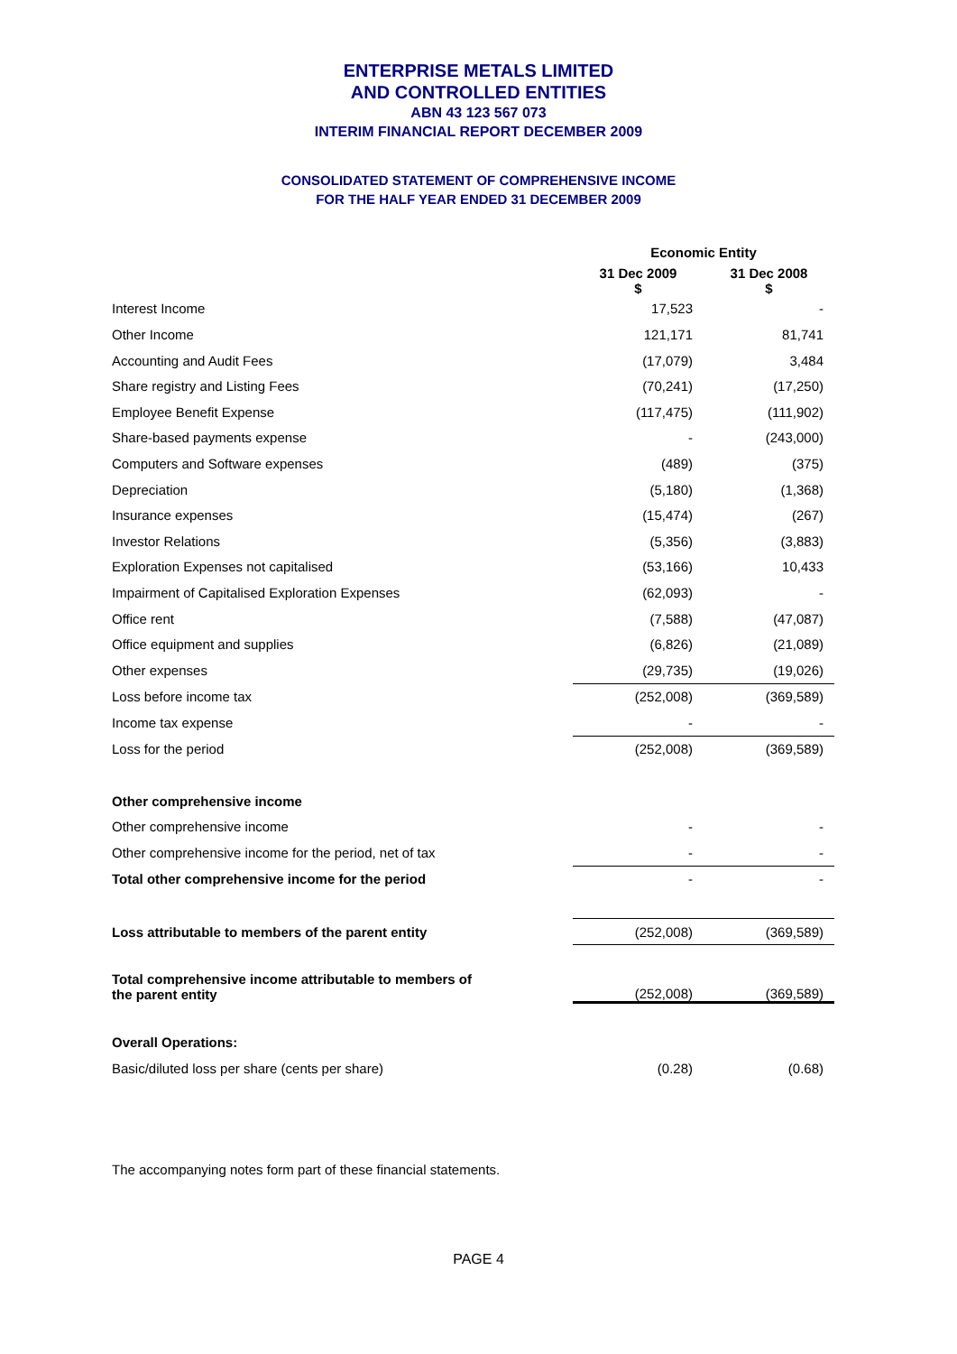ENTERPRISE METALS LIMITED
AND CONTROLLED ENTITIES
ABN 43 123 567 073
INTERIM FINANCIAL REPORT DECEMBER 2009
CONSOLIDATED STATEMENT OF COMPREHENSIVE INCOME
FOR THE HALF YEAR ENDED 31 DECEMBER 2009
| | Economic Entity | |
| | 31 Dec 2009 $ | 31 Dec 2008 $ |
| Interest Income | 17,523 | - |
| Other Income | 121,171 | 81,741 |
| Accounting and Audit Fees | (17,079) | 3,484 |
| Share registry and Listing Fees | (70,241) | (17,250) |
| Employee Benefit Expense | (117,475) | (111,902) |
| Share-based payments expense | - | (243,000) |
| Computers and Software expenses | (489) | (375) |
| Depreciation | (5,180) | (1,368) |
| Insurance expenses | (15,474) | (267) |
| Investor Relations | (5,356) | (3,883) |
| Exploration Expenses not capitalised | (53,166) | 10,433 |
| Impairment of Capitalised Exploration Expenses | (62,093) | - |
| Office rent | (7,588) | (47,087) |
| Office equipment and supplies | (6,826) | (21,089) |
| Other expenses | (29,735) | (19,026) |
| Loss before income tax | (252,008) | (369,589) |
| Income tax expense | - | - |
| Loss for the period | (252,008) | (369,589) |
| Other comprehensive income | | |
| Other comprehensive income | - | - |
| Other comprehensive income for the period, net of tax | - | - |
| Total other comprehensive income for the period | - | - |
| Loss attributable to members of the parent entity | (252,008) | (369,589) |
| Total comprehensive income attributable to members of the parent entity | (252,008) | (369,589) |
| Overall Operations: | | |
| Basic/diluted loss per share (cents per share) | (0.28) | (0.68) |
The accompanying notes form part of these financial statements.
PAGE 4